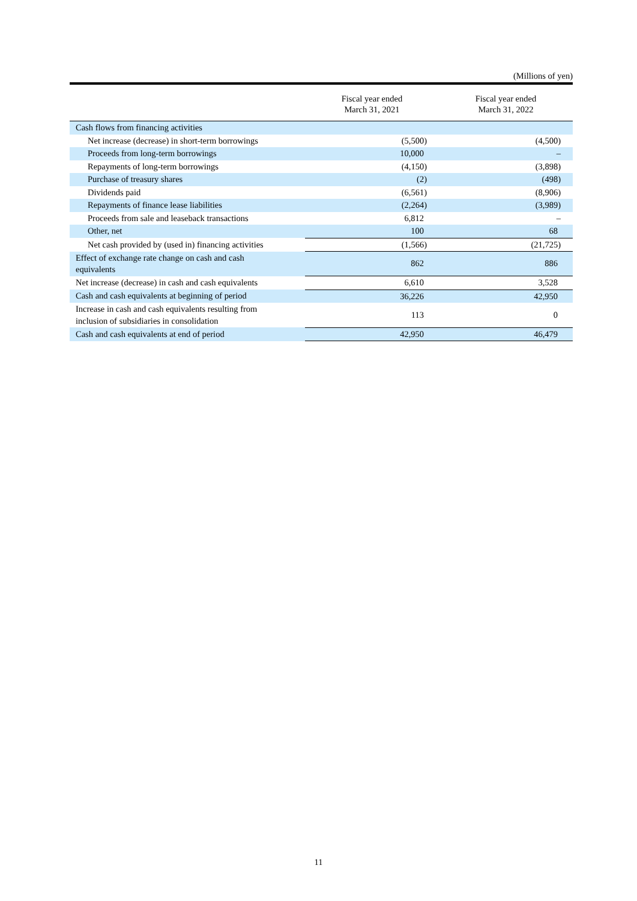(Millions of yen)
| | Fiscal year ended March 31, 2021 | Fiscal year ended March 31, 2022 |
| --- | --- | --- |
| Cash flows from financing activities | | |
| Net increase (decrease) in short-term borrowings | (5,500) | (4,500) |
| Proceeds from long-term borrowings | 10,000 | – |
| Repayments of long-term borrowings | (4,150) | (3,898) |
| Purchase of treasury shares | (2) | (498) |
| Dividends paid | (6,561) | (8,906) |
| Repayments of finance lease liabilities | (2,264) | (3,989) |
| Proceeds from sale and leaseback transactions | 6,812 | – |
| Other, net | 100 | 68 |
| Net cash provided by (used in) financing activities | (1,566) | (21,725) |
| Effect of exchange rate change on cash and cash equivalents | 862 | 886 |
| Net increase (decrease) in cash and cash equivalents | 6,610 | 3,528 |
| Cash and cash equivalents at beginning of period | 36,226 | 42,950 |
| Increase in cash and cash equivalents resulting from inclusion of subsidiaries in consolidation | 113 | 0 |
| Cash and cash equivalents at end of period | 42,950 | 46,479 |
11